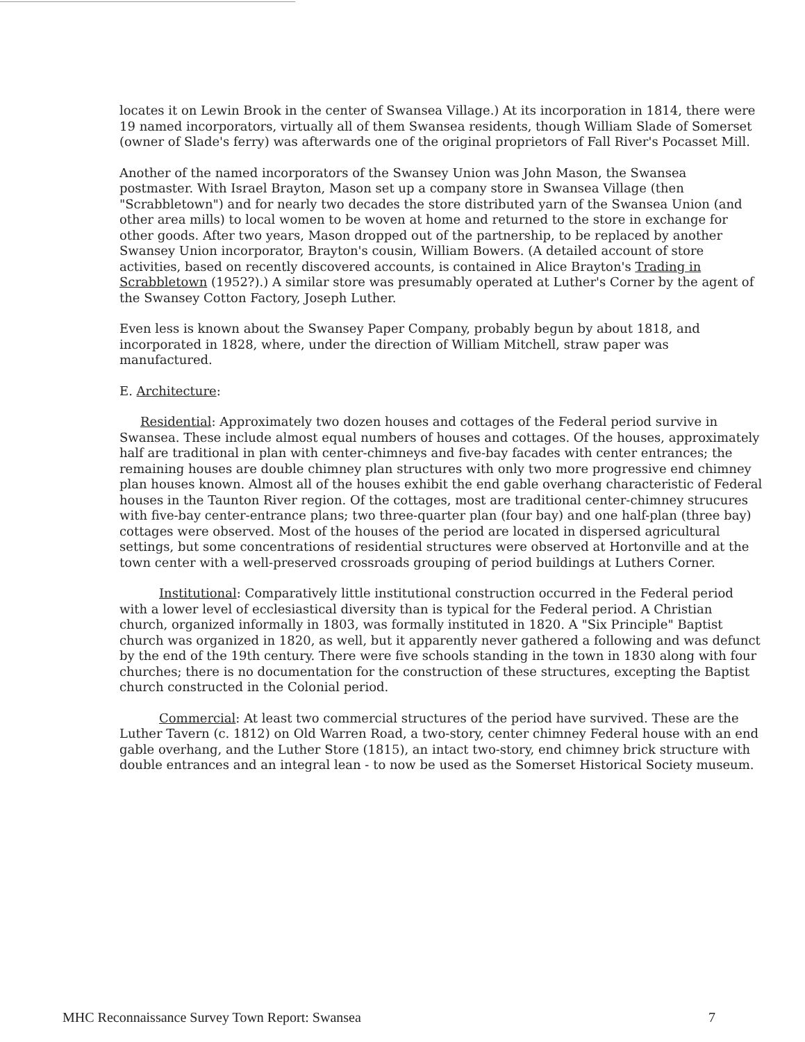locates it on Lewin Brook in the center of Swansea Village.) At its incorporation in 1814, there were 19 named incorporators, virtually all of them Swansea residents, though William Slade of Somerset (owner of Slade's ferry) was afterwards one of the original proprietors of Fall River's Pocasset Mill.
Another of the named incorporators of the Swansey Union was John Mason, the Swansea postmaster. With Israel Brayton, Mason set up a company store in Swansea Village (then "Scrabbletown") and for nearly two decades the store distributed yarn of the Swansea Union (and other area mills) to local women to be woven at home and returned to the store in exchange for other goods. After two years, Mason dropped out of the partnership, to be replaced by another Swansey Union incorporator, Brayton's cousin, William Bowers. (A detailed account of store activities, based on recently discovered accounts, is contained in Alice Brayton's Trading in Scrabbletown (1952?).) A similar store was presumably operated at Luther's Corner by the agent of the Swansey Cotton Factory, Joseph Luther.
Even less is known about the Swansey Paper Company, probably begun by about 1818, and incorporated in 1828, where, under the direction of William Mitchell, straw paper was manufactured.
E. Architecture:
Residential: Approximately two dozen houses and cottages of the Federal period survive in Swansea. These include almost equal numbers of houses and cottages. Of the houses, approximately half are traditional in plan with center-chimneys and five-bay facades with center entrances; the remaining houses are double chimney plan structures with only two more progressive end chimney plan houses known. Almost all of the houses exhibit the end gable overhang characteristic of Federal houses in the Taunton River region. Of the cottages, most are traditional center-chimney strucures with five-bay center-entrance plans; two three-quarter plan (four bay) and one half-plan (three bay) cottages were observed. Most of the houses of the period are located in dispersed agricultural settings, but some concentrations of residential structures were observed at Hortonville and at the town center with a well-preserved crossroads grouping of period buildings at Luthers Corner.
Institutional: Comparatively little institutional construction occurred in the Federal period with a lower level of ecclesiastical diversity than is typical for the Federal period. A Christian church, organized informally in 1803, was formally instituted in 1820. A "Six Principle" Baptist church was organized in 1820, as well, but it apparently never gathered a following and was defunct by the end of the 19th century. There were five schools standing in the town in 1830 along with four churches; there is no documentation for the construction of these structures, excepting the Baptist church constructed in the Colonial period.
Commercial: At least two commercial structures of the period have survived. These are the Luther Tavern (c. 1812) on Old Warren Road, a two-story, center chimney Federal house with an end gable overhang, and the Luther Store (1815), an intact two-story, end chimney brick structure with double entrances and an integral lean - to now be used as the Somerset Historical Society museum.
MHC Reconnaissance Survey Town Report: Swansea 7